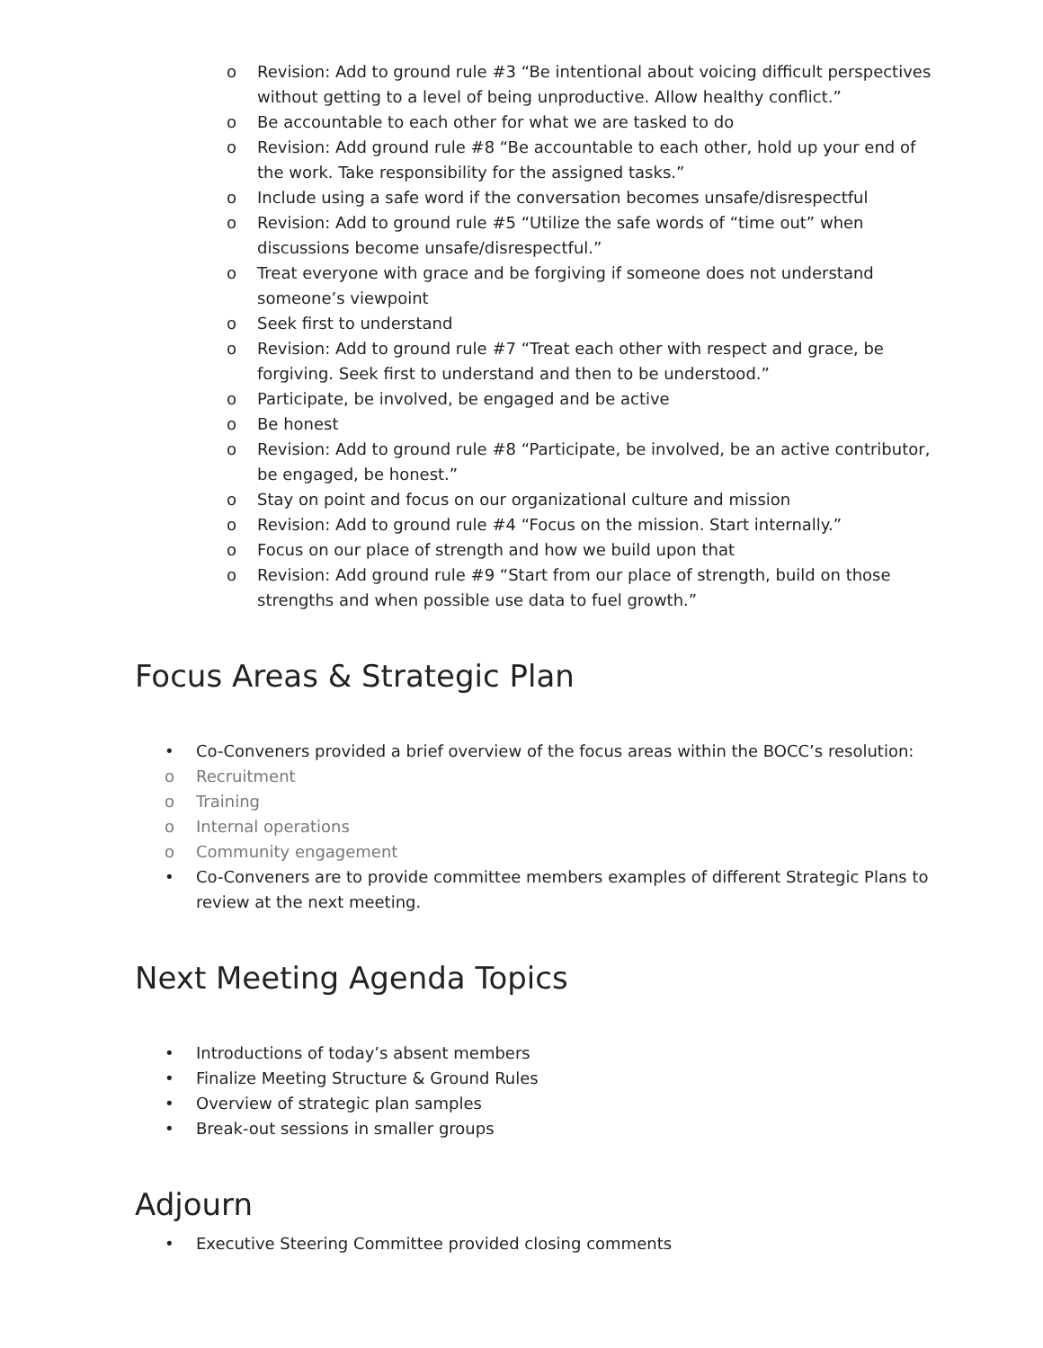o Revision: Add to ground rule #3 “Be intentional about voicing difficult perspectives without getting to a level of being unproductive. Allow healthy conflict.”
o Be accountable to each other for what we are tasked to do
o Revision: Add ground rule #8 “Be accountable to each other, hold up your end of the work. Take responsibility for the assigned tasks.”
o Include using a safe word if the conversation becomes unsafe/disrespectful
o Revision: Add to ground rule #5 “Utilize the safe words of “time out” when discussions become unsafe/disrespectful.”
o Treat everyone with grace and be forgiving if someone does not understand someone’s viewpoint
o Seek first to understand
o Revision: Add to ground rule #7 “Treat each other with respect and grace, be forgiving. Seek first to understand and then to be understood.”
o Participate, be involved, be engaged and be active
o Be honest
o Revision: Add to ground rule #8 “Participate, be involved, be an active contributor, be engaged, be honest.”
o Stay on point and focus on our organizational culture and mission
o Revision: Add to ground rule #4 “Focus on the mission. Start internally.”
o Focus on our place of strength and how we build upon that
o Revision: Add ground rule #9 “Start from our place of strength, build on those strengths and when possible use data to fuel growth.”
Focus Areas & Strategic Plan
• Co-Conveners provided a brief overview of the focus areas within the BOCC’s resolution:
o Recruitment
o Training
o Internal operations
o Community engagement
• Co-Conveners are to provide committee members examples of different Strategic Plans to review at the next meeting.
Next Meeting Agenda Topics
• Introductions of today’s absent members
• Finalize Meeting Structure & Ground Rules
• Overview of strategic plan samples
• Break-out sessions in smaller groups
Adjourn
• Executive Steering Committee provided closing comments